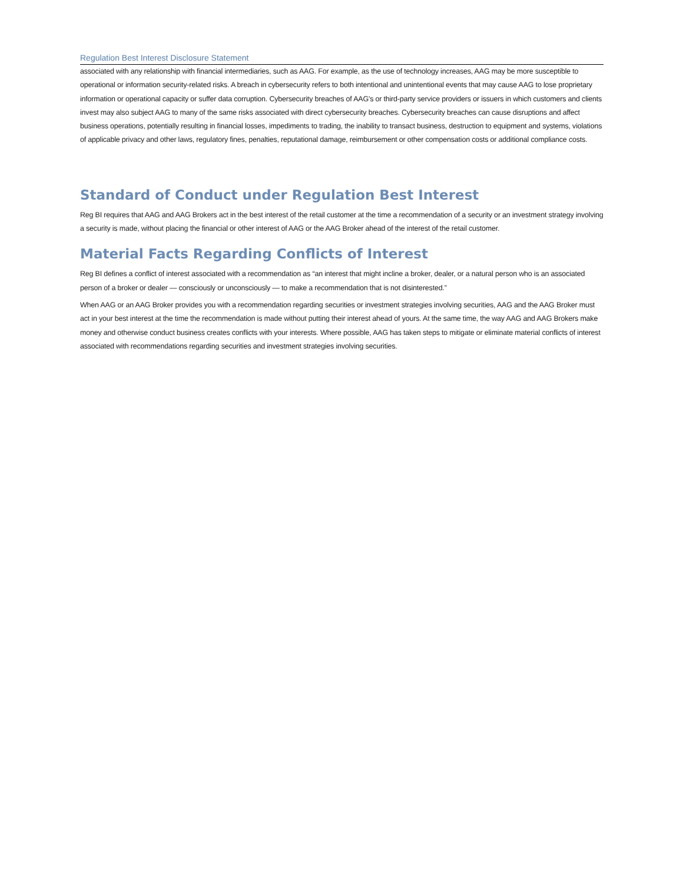Regulation Best Interest Disclosure Statement
associated with any relationship with financial intermediaries, such as AAG. For example, as the use of technology increases, AAG may be more susceptible to operational or information security-related risks. A breach in cybersecurity refers to both intentional and unintentional events that may cause AAG to lose proprietary information or operational capacity or suffer data corruption. Cybersecurity breaches of AAG's or third-party service providers or issuers in which customers and clients invest may also subject AAG to many of the same risks associated with direct cybersecurity breaches. Cybersecurity breaches can cause disruptions and affect business operations, potentially resulting in financial losses, impediments to trading, the inability to transact business, destruction to equipment and systems, violations of applicable privacy and other laws, regulatory fines, penalties, reputational damage, reimbursement or other compensation costs or additional compliance costs.
Standard of Conduct under Regulation Best Interest
Reg BI requires that AAG and AAG Brokers act in the best interest of the retail customer at the time a recommendation of a security or an investment strategy involving a security is made, without placing the financial or other interest of AAG or the AAG Broker ahead of the interest of the retail customer.
Material Facts Regarding Conflicts of Interest
Reg BI defines a conflict of interest associated with a recommendation as “an interest that might incline a broker, dealer, or a natural person who is an associated person of a broker or dealer — consciously or unconsciously — to make a recommendation that is not disinterested.”
When AAG or an AAG Broker provides you with a recommendation regarding securities or investment strategies involving securities, AAG and the AAG Broker must act in your best interest at the time the recommendation is made without putting their interest ahead of yours. At the same time, the way AAG and AAG Brokers make money and otherwise conduct business creates conflicts with your interests. Where possible, AAG has taken steps to mitigate or eliminate material conflicts of interest associated with recommendations regarding securities and investment strategies involving securities.